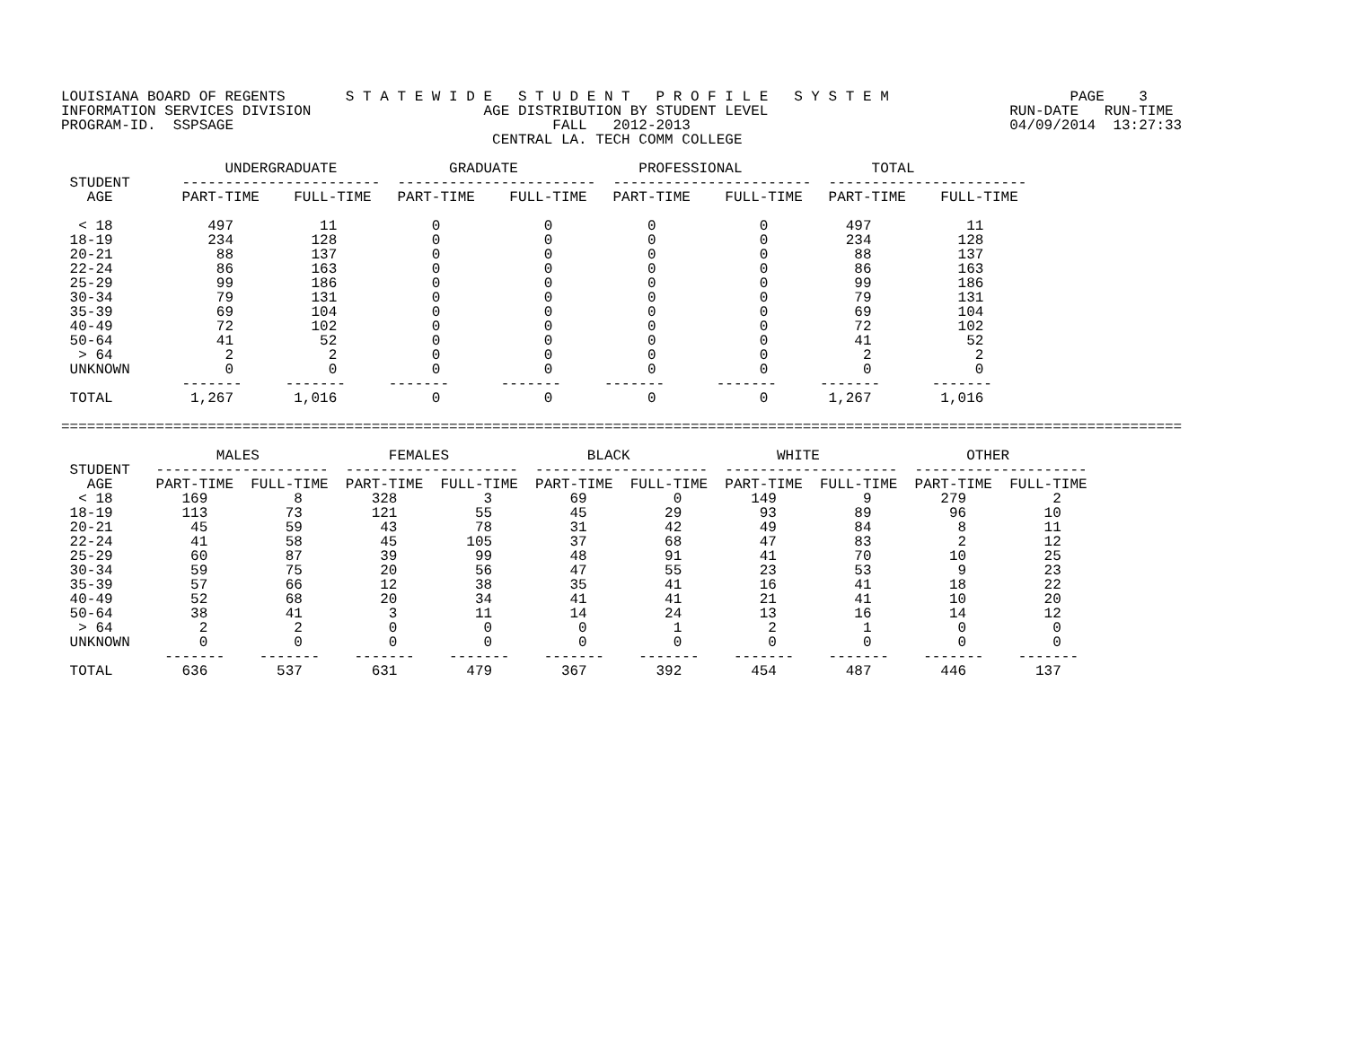LOUISIANA BOARD OF REGENTS       S T A T E W I D E   S T U D E N T   P R O F I L E   S Y S T E M                     PAGE    3
INFORMATION SERVICES DIVISION                    AGE DISTRIBUTION BY STUDENT LEVEL                            RUN-DATE   RUN-TIME
PROGRAM-ID.  SSPSAGE                                     FALL   2012-2013                                     04/09/2014  13:27:33
                                                  CENTRAL LA. TECH COMM COLLEGE

                   UNDERGRADUATE             GRADUATE              PROFESSIONAL               TOTAL
 STUDENT      -----------------------  -----------------------  -----------------------  -----------------------
   AGE        PART-TIME    FULL-TIME   PART-TIME    FULL-TIME   PART-TIME    FULL-TIME   PART-TIME    FULL-TIME

  < 18           497          11           0            0           0            0         497           11
 18-19           234         128           0            0           0            0         234          128
 20-21            88         137           0            0           0            0          88          137
 22-24            86         163           0            0           0            0          86          163
 25-29            99         186           0            0           0            0          99          186
 30-34            79         131           0            0           0            0          79          131
 35-39            69         104           0            0           0            0          69          104
 40-49            72         102           0            0           0            0          72          102
 50-64            41          52           0            0           0            0          41           52
  > 64             2           2           0            0           0            0           2            2
 UNKNOWN           0           0           0            0           0            0           0            0
              -------     -------     -------      -------     -------      -------     -------      -------
 TOTAL         1,267       1,016           0            0           0            0       1,267        1,016

==================================================================================================================================

                  MALES               FEMALES                BLACK                 WHITE                 OTHER
 STUDENT   --------------------  --------------------  --------------------  --------------------  --------------------
   AGE     PART-TIME  FULL-TIME  PART-TIME  FULL-TIME  PART-TIME  FULL-TIME  PART-TIME  FULL-TIME  PART-TIME  FULL-TIME
  < 18        169          8        328          3         69          0        149          9        279          2
 18-19        113         73        121         55         45         29         93         89         96         10
 20-21         45         59         43         78         31         42         49         84          8         11
 22-24         41         58         45        105         37         68         47         83          2         12
 25-29         60         87         39         99         48         91         41         70         10         25
 30-34         59         75         20         56         47         55         23         53          9         23
 35-39         57         66         12         38         35         41         16         41         18         22
 40-49         52         68         20         34         41         41         21         41         10         20
 50-64         38         41          3         11         14         24         13         16         14         12
  > 64          2          2          0          0          0          1          2          1          0          0
 UNKNOWN        0          0          0          0          0          0          0          0          0          0
            -------    -------    -------    -------    -------    -------    -------    -------    -------    -------
 TOTAL        636        537        631        479        367        392        454        487        446        137